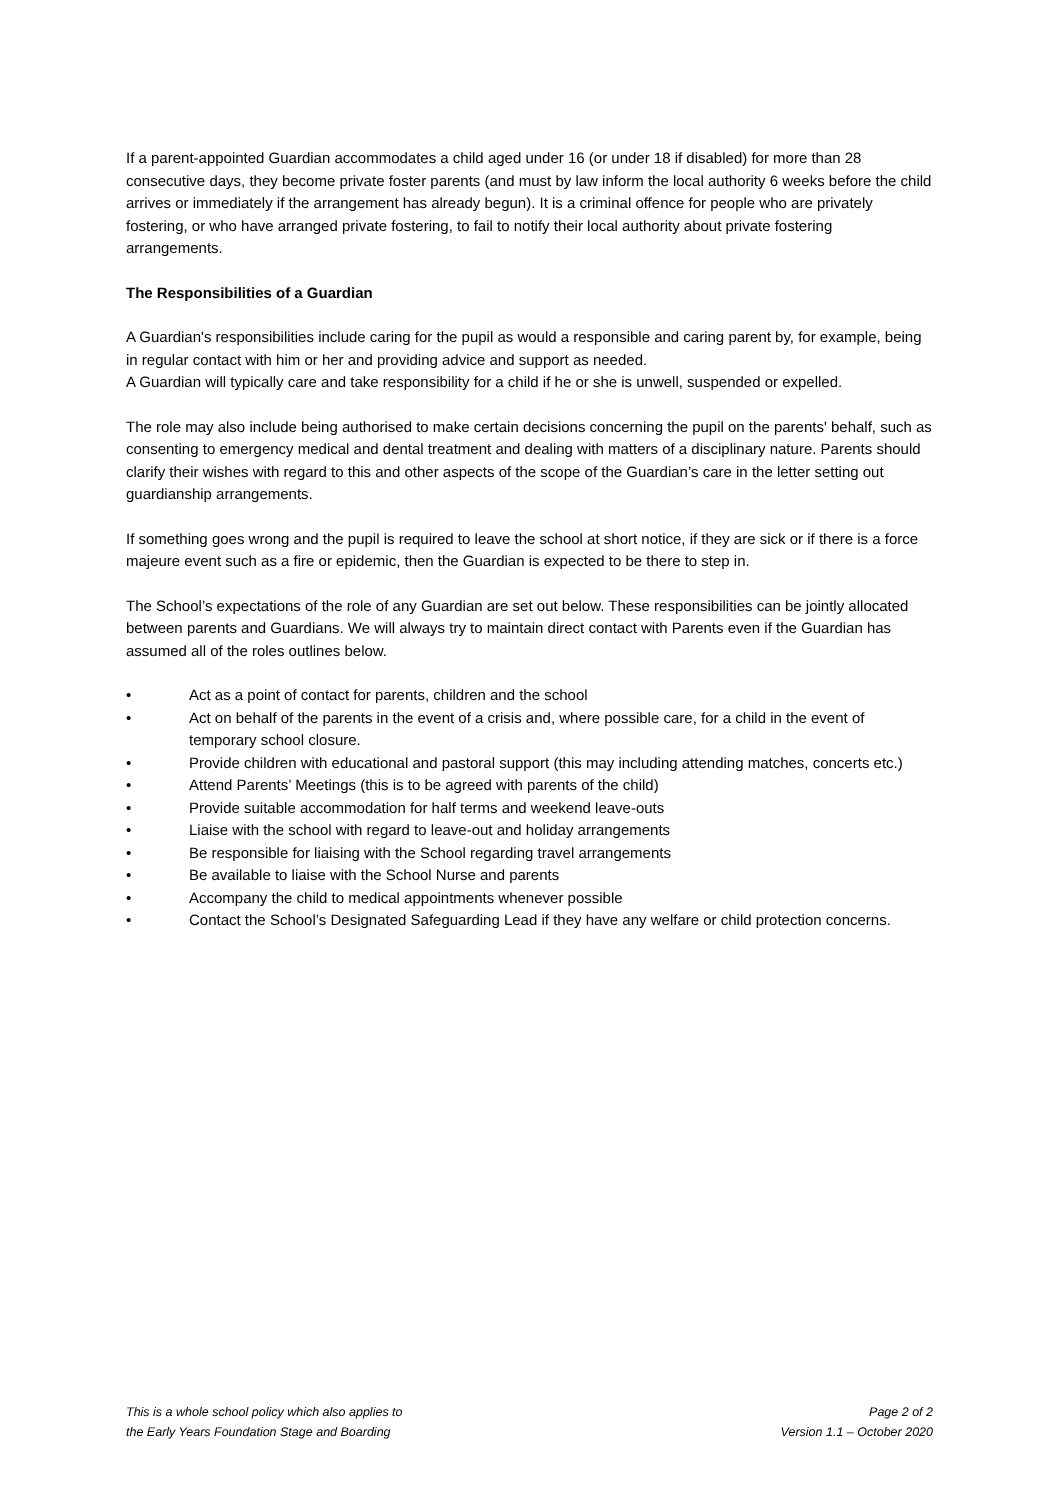If a parent-appointed Guardian accommodates a child aged under 16 (or under 18 if disabled) for more than 28 consecutive days, they become private foster parents (and must by law inform the local authority 6 weeks before the child arrives or immediately if the arrangement has already begun). It is a criminal offence for people who are privately fostering, or who have arranged private fostering, to fail to notify their local authority about private fostering arrangements.
The Responsibilities of a Guardian
A Guardian's responsibilities include caring for the pupil as would a responsible and caring parent by, for example, being in regular contact with him or her and providing advice and support as needed.
A Guardian will typically care and take responsibility for a child if he or she is unwell, suspended or expelled.
The role may also include being authorised to make certain decisions concerning the pupil on the parents' behalf, such as consenting to emergency medical and dental treatment and dealing with matters of a disciplinary nature. Parents should clarify their wishes with regard to this and other aspects of the scope of the Guardian’s care in the letter setting out guardianship arrangements.
If something goes wrong and the pupil is required to leave the school at short notice, if they are sick or if there is a force majeure event such as a fire or epidemic, then the Guardian is expected to be there to step in.
The School’s expectations of the role of any Guardian are set out below. These responsibilities can be jointly allocated between parents and Guardians. We will always try to maintain direct contact with Parents even if the Guardian has assumed all of the roles outlines below.
• Act as a point of contact for parents, children and the school
• Act on behalf of the parents in the event of a crisis and, where possible care, for a child in the event of temporary school closure.
• Provide children with educational and pastoral support (this may including attending matches, concerts etc.)
• Attend Parents’ Meetings (this is to be agreed with parents of the child)
• Provide suitable accommodation for half terms and weekend leave-outs
• Liaise with the school with regard to leave-out and holiday arrangements
• Be responsible for liaising with the School regarding travel arrangements
• Be available to liaise with the School Nurse and parents
• Accompany the child to medical appointments whenever possible
• Contact the School’s Designated Safeguarding Lead if they have any welfare or child protection concerns.
This is a whole school policy which also applies to
the Early Years Foundation Stage and Boarding
Page 2 of 2
Version 1.1 – October 2020